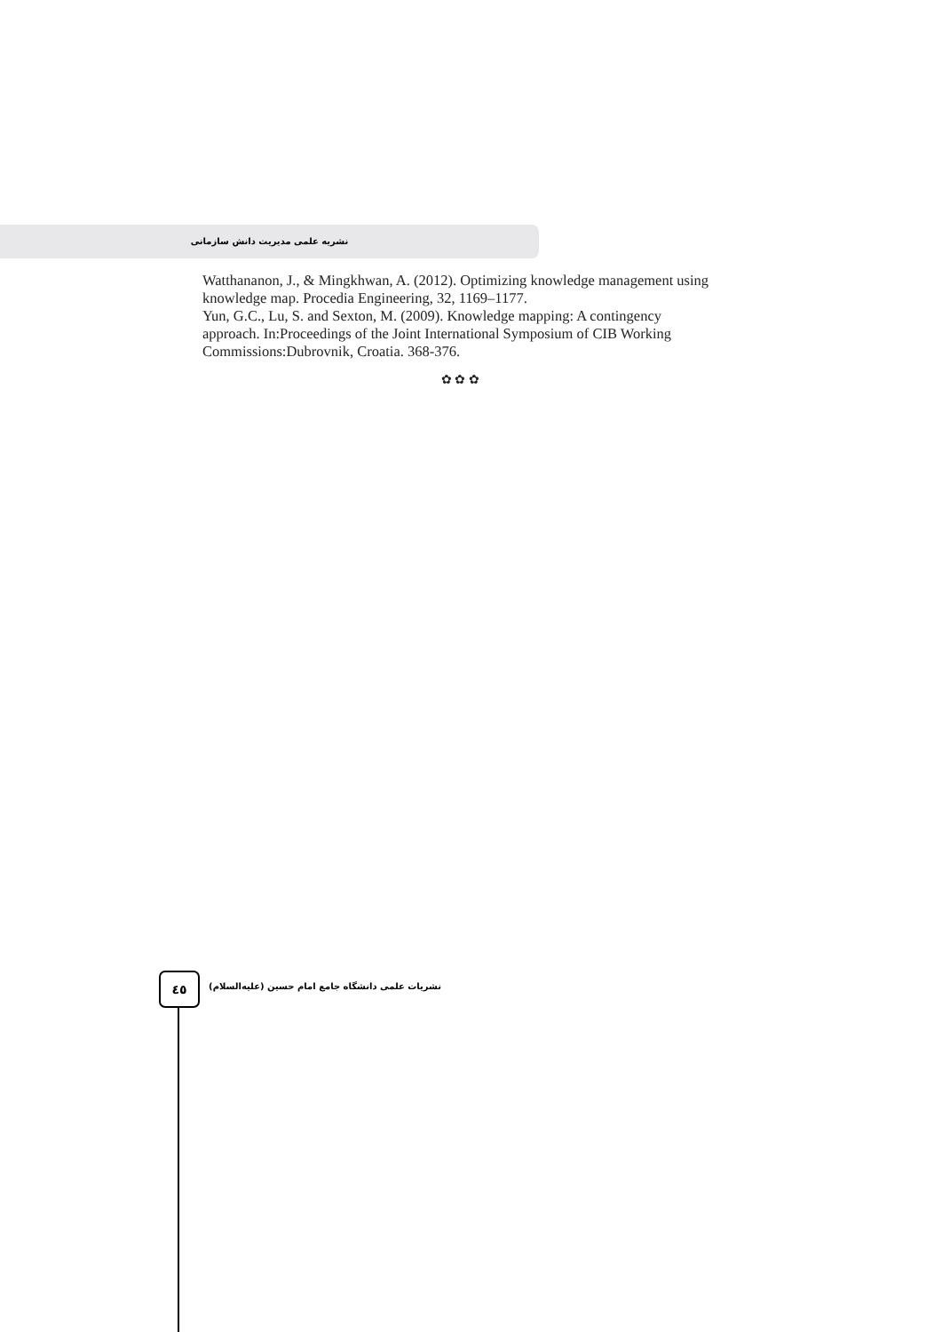نشریه علمی مدیریت دانش سازمانی
Watthananon, J., & Mingkhwan, A. (2012). Optimizing knowledge management using knowledge map. Procedia Engineering, 32, 1169–1177.
Yun, G.C., Lu, S. and Sexton, M. (2009). Knowledge mapping: A contingency approach. In:Proceedings of the Joint International Symposium of CIB Working Commissions:Dubrovnik, Croatia. 368-376.
✿ ✿ ✿
٤٥
نشریات علمی دانشگاه جامع امام حسین (علیه‌السلام)